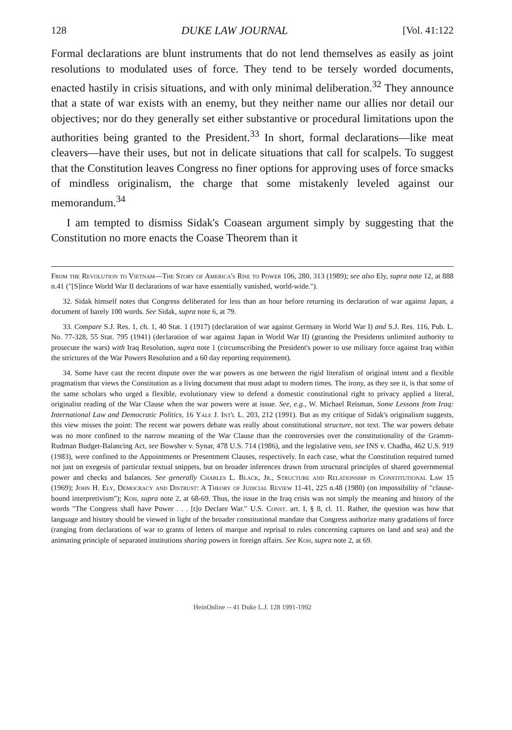128 DUKE LAW JOURNAL [Vol. 41:122
Formal declarations are blunt instruments that do not lend themselves as easily as joint resolutions to modulated uses of force. They tend to be tersely worded documents, enacted hastily in crisis situations, and with only minimal deliberation.<sup>32</sup> They announce that a state of war exists with an enemy, but they neither name our allies nor detail our objectives; nor do they generally set either substantive or procedural limitations upon the authorities being granted to the President.<sup>33</sup> In short, formal declarations—like meat cleavers—have their uses, but not in delicate situations that call for scalpels. To suggest that the Constitution leaves Congress no finer options for approving uses of force smacks of mindless originalism, the charge that some mistakenly leveled against our memorandum.<sup>34</sup>
I am tempted to dismiss Sidak's Coasean argument simply by suggesting that the Constitution no more enacts the Coase Theorem than it
From the Revolution to Vietnam—The Story of America's Rise to Power 106, 280, 313 (1989); see also Ely, supra note 12, at 888 n.41 ("[S]ince World War II declarations of war have essentially vanished, world-wide.").
32. Sidak himself notes that Congress deliberated for less than an hour before returning its declaration of war against Japan, a document of barely 100 words. See Sidak, supra note 6, at 79.
33. Compare S.J. Res. 1, ch. 1, 40 Stat. 1 (1917) (declaration of war against Germany in World War I) and S.J. Res. 116, Pub. L. No. 77-328, 55 Stat. 795 (1941) (declaration of war against Japan in World War II) (granting the Presidents unlimited authority to prosecute the wars) with Iraq Resolution, supra note 1 (circumscribing the President's power to use military force against Iraq within the strictures of the War Powers Resolution and a 60 day reporting requirement).
34. Some have cast the recent dispute over the war powers as one between the rigid literalism of original intent and a flexible pragmatism that views the Constitution as a living document that must adapt to modern times. The irony, as they see it, is that some of the same scholars who urged a flexible, evolutionary view to defend a domestic constitutional right to privacy applied a literal, originalist reading of the War Clause when the war powers were at issue. See, e.g., W. Michael Reisman, Some Lessons from Iraq: International Law and Democratic Politics, 16 Yale J. Int'l L. 203, 212 (1991). But as my critique of Sidak's originalism suggests, this view misses the point: The recent war powers debate was really about constitutional structure, not text. The war powers debate was no more confined to the narrow meaning of the War Clause than the controversies over the constitutionality of the Gramm-Rudman Budget-Balancing Act, see Bowsher v. Synar, 478 U.S. 714 (1986), and the legislative veto, see INS v. Chadha, 462 U.S. 919 (1983), were confined to the Appointments or Presentment Clauses, respectively. In each case, what the Constitution required turned not just on exegesis of particular textual snippets, but on broader inferences drawn from structural principles of shared governmental power and checks and balances. See generally Charles L. Black, Jr., Structure and Relationship in Constitutional Law 15 (1969); John H. Ely, Democracy and Distrust: A Theory of Judicial Review 11-41, 225 n.48 (1980) (on impossibility of "clause-bound interpretivism"); Koh, supra note 2, at 68-69. Thus, the issue in the Iraq crisis was not simply the meaning and history of the words "The Congress shall have Power . . . [t]o Declare War." U.S. Const. art. I, § 8, cl. 11. Rather, the question was how that language and history should be viewed in light of the broader constitutional mandate that Congress authorize many gradations of force (ranging from declarations of war to grants of letters of marque and reprisal to rules concerning captures on land and sea) and the animating principle of separated institutions sharing powers in foreign affairs. See Koh, supra note 2, at 69.
HeinOnline -- 41 Duke L.J. 128 1991-1992